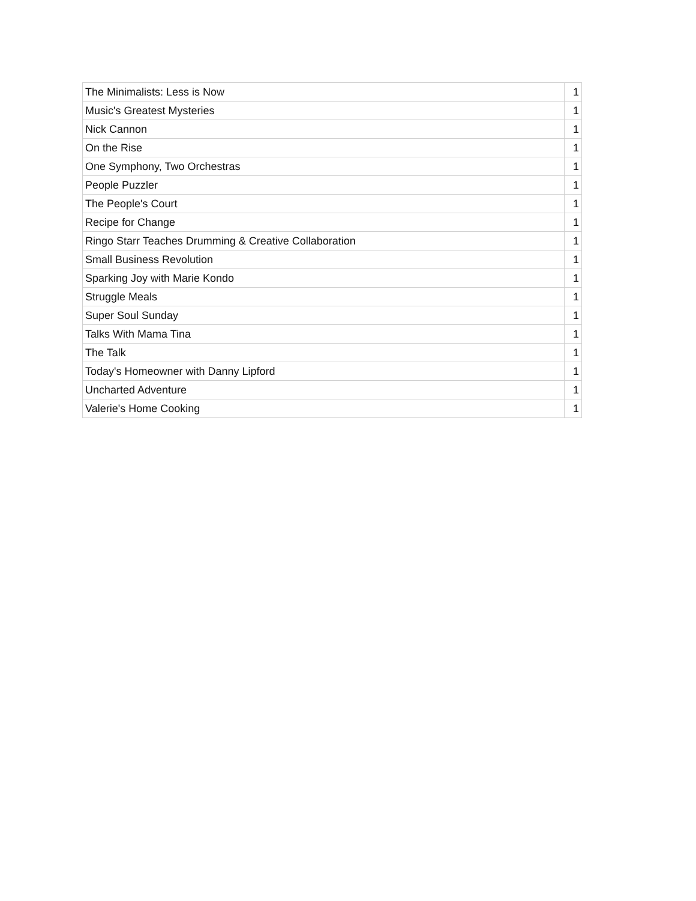| The Minimalists: Less is Now | 1 |
| Music's Greatest Mysteries | 1 |
| Nick Cannon | 1 |
| On the Rise | 1 |
| One Symphony, Two Orchestras | 1 |
| People Puzzler | 1 |
| The People's Court | 1 |
| Recipe for Change | 1 |
| Ringo Starr Teaches Drumming & Creative Collaboration | 1 |
| Small Business Revolution | 1 |
| Sparking Joy with Marie Kondo | 1 |
| Struggle Meals | 1 |
| Super Soul Sunday | 1 |
| Talks With Mama Tina | 1 |
| The Talk | 1 |
| Today's Homeowner with Danny Lipford | 1 |
| Uncharted Adventure | 1 |
| Valerie's Home Cooking | 1 |